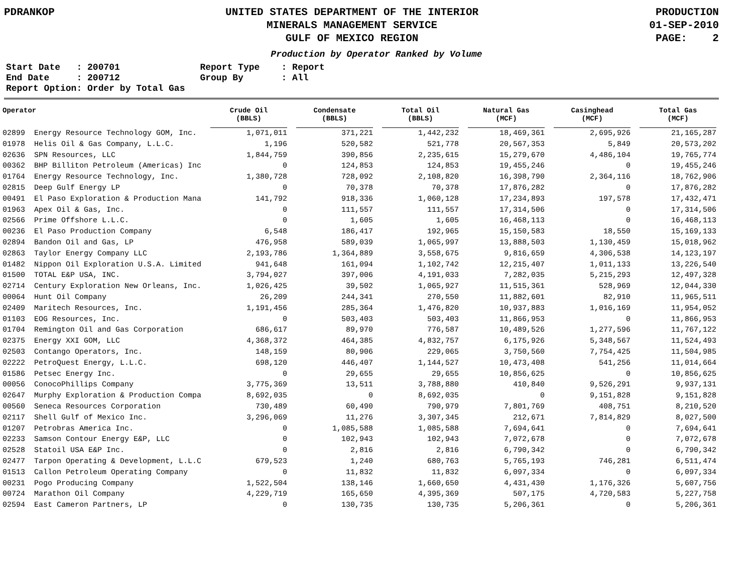PDRANKOP UNITED STATES DEPARTMENT OF THE INTERIOR
MINERALS MANAGEMENT SERVICE
GULF OF MEXICO REGION
PRODUCTION
01-SEP-2010
PAGE: 2
Production by Operator Ranked by Volume
Start Date   : 200701
End Date     : 200712
Report Option: Order by Total Gas
Report Type    : Report
Group By       : All
| Operator | | Crude Oil (BBLS) | Condensate (BBLS) | Total Oil (BBLS) | Natural Gas (MCF) | Casinghead (MCF) | Total Gas (MCF) |
| --- | --- | --- | --- | --- | --- | --- | --- |
| 02899 | Energy Resource Technology GOM, Inc. | 1,071,011 | 371,221 | 1,442,232 | 18,469,361 | 2,695,926 | 21,165,287 |
| 01978 | Helis Oil & Gas Company, L.L.C. | 1,196 | 520,582 | 521,778 | 20,567,353 | 5,849 | 20,573,202 |
| 02636 | SPN Resources, LLC | 1,844,759 | 390,856 | 2,235,615 | 15,279,670 | 4,486,104 | 19,765,774 |
| 00362 | BHP Billiton Petroleum (Americas) Inc | 0 | 124,853 | 124,853 | 19,455,246 | 0 | 19,455,246 |
| 01764 | Energy Resource Technology, Inc. | 1,380,728 | 728,092 | 2,108,820 | 16,398,790 | 2,364,116 | 18,762,906 |
| 02815 | Deep Gulf Energy LP | 0 | 70,378 | 70,378 | 17,876,282 | 0 | 17,876,282 |
| 00491 | El Paso Exploration & Production Mana | 141,792 | 918,336 | 1,060,128 | 17,234,893 | 197,578 | 17,432,471 |
| 01963 | Apex Oil & Gas, Inc. | 0 | 111,557 | 111,557 | 17,314,506 | 0 | 17,314,506 |
| 02566 | Prime Offshore L.L.C. | 0 | 1,605 | 1,605 | 16,468,113 | 0 | 16,468,113 |
| 00236 | El Paso Production Company | 6,548 | 186,417 | 192,965 | 15,150,583 | 18,550 | 15,169,133 |
| 02894 | Bandon Oil and Gas, LP | 476,958 | 589,039 | 1,065,997 | 13,888,503 | 1,130,459 | 15,018,962 |
| 02863 | Taylor Energy Company LLC | 2,193,786 | 1,364,889 | 3,558,675 | 9,816,659 | 4,306,538 | 14,123,197 |
| 01482 | Nippon Oil Exploration U.S.A. Limited | 941,648 | 161,094 | 1,102,742 | 12,215,407 | 1,011,133 | 13,226,540 |
| 01500 | TOTAL E&P USA, INC. | 3,794,027 | 397,006 | 4,191,033 | 7,282,035 | 5,215,293 | 12,497,328 |
| 02714 | Century Exploration New Orleans, Inc. | 1,026,425 | 39,502 | 1,065,927 | 11,515,361 | 528,969 | 12,044,330 |
| 00064 | Hunt Oil Company | 26,209 | 244,341 | 270,550 | 11,882,601 | 82,910 | 11,965,511 |
| 02409 | Maritech Resources, Inc. | 1,191,456 | 285,364 | 1,476,820 | 10,937,883 | 1,016,169 | 11,954,052 |
| 01103 | EOG Resources, Inc. | 0 | 503,403 | 503,403 | 11,866,953 | 0 | 11,866,953 |
| 01704 | Remington Oil and Gas Corporation | 686,617 | 89,970 | 776,587 | 10,489,526 | 1,277,596 | 11,767,122 |
| 02375 | Energy XXI GOM, LLC | 4,368,372 | 464,385 | 4,832,757 | 6,175,926 | 5,348,567 | 11,524,493 |
| 02503 | Contango Operators, Inc. | 148,159 | 80,906 | 229,065 | 3,750,560 | 7,754,425 | 11,504,985 |
| 02222 | PetroQuest Energy, L.L.C. | 698,120 | 446,407 | 1,144,527 | 10,473,408 | 541,256 | 11,014,664 |
| 01586 | Petsec Energy Inc. | 0 | 29,655 | 29,655 | 10,856,625 | 0 | 10,856,625 |
| 00056 | ConocoPhillips Company | 3,775,369 | 13,511 | 3,788,880 | 410,840 | 9,526,291 | 9,937,131 |
| 02647 | Murphy Exploration & Production Compa | 8,692,035 | 0 | 8,692,035 | 0 | 9,151,828 | 9,151,828 |
| 00560 | Seneca Resources Corporation | 730,489 | 60,490 | 790,979 | 7,801,769 | 408,751 | 8,210,520 |
| 02117 | Shell Gulf of Mexico Inc. | 3,296,069 | 11,276 | 3,307,345 | 212,671 | 7,814,829 | 8,027,500 |
| 01207 | Petrobras America Inc. | 0 | 1,085,588 | 1,085,588 | 7,694,641 | 0 | 7,694,641 |
| 02233 | Samson Contour Energy E&P, LLC | 0 | 102,943 | 102,943 | 7,072,678 | 0 | 7,072,678 |
| 02528 | Statoil USA E&P Inc. | 0 | 2,816 | 2,816 | 6,790,342 | 0 | 6,790,342 |
| 02477 | Tarpon Operating & Development, L.L.C | 679,523 | 1,240 | 680,763 | 5,765,193 | 746,281 | 6,511,474 |
| 01513 | Callon Petroleum Operating Company | 0 | 11,832 | 11,832 | 6,097,334 | 0 | 6,097,334 |
| 00231 | Pogo Producing Company | 1,522,504 | 138,146 | 1,660,650 | 4,431,430 | 1,176,326 | 5,607,756 |
| 00724 | Marathon Oil Company | 4,229,719 | 165,650 | 4,395,369 | 507,175 | 4,720,583 | 5,227,758 |
| 02594 | East Cameron Partners, LP | 0 | 130,735 | 130,735 | 5,206,361 | 0 | 5,206,361 |